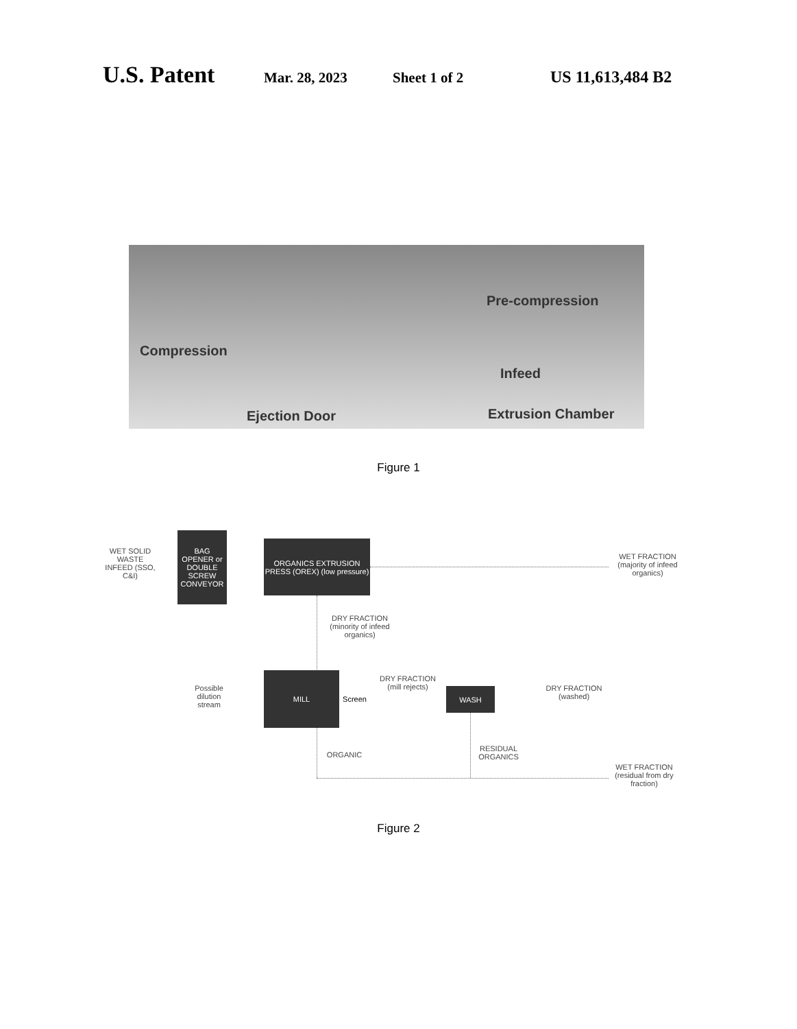U.S. Patent
Mar. 28, 2023 Sheet 1 of 2 US 11,613,484 B2
Pre-compression
Compression
Infeed
Ejection Door Extrusion Chamber
Figure 1
WET SOLID WASTE INFEED (SSO, C&I)
BAG OPENER or DOUBLE SCREW CONVEYOR
ORGANICS EXTRUSION PRESS (OREX) (low pressure)
WET FRACTION (majority of infeed organics)
DRY FRACTION (minority of infeed organics)
Possible dilution stream
MILL Screen
DRY FRACTION (mill rejects)
WASH
DRY FRACTION (washed)
ORGANIC
RESIDUAL ORGANICS
WET FRACTION (residual from dry fraction)
Figure 2